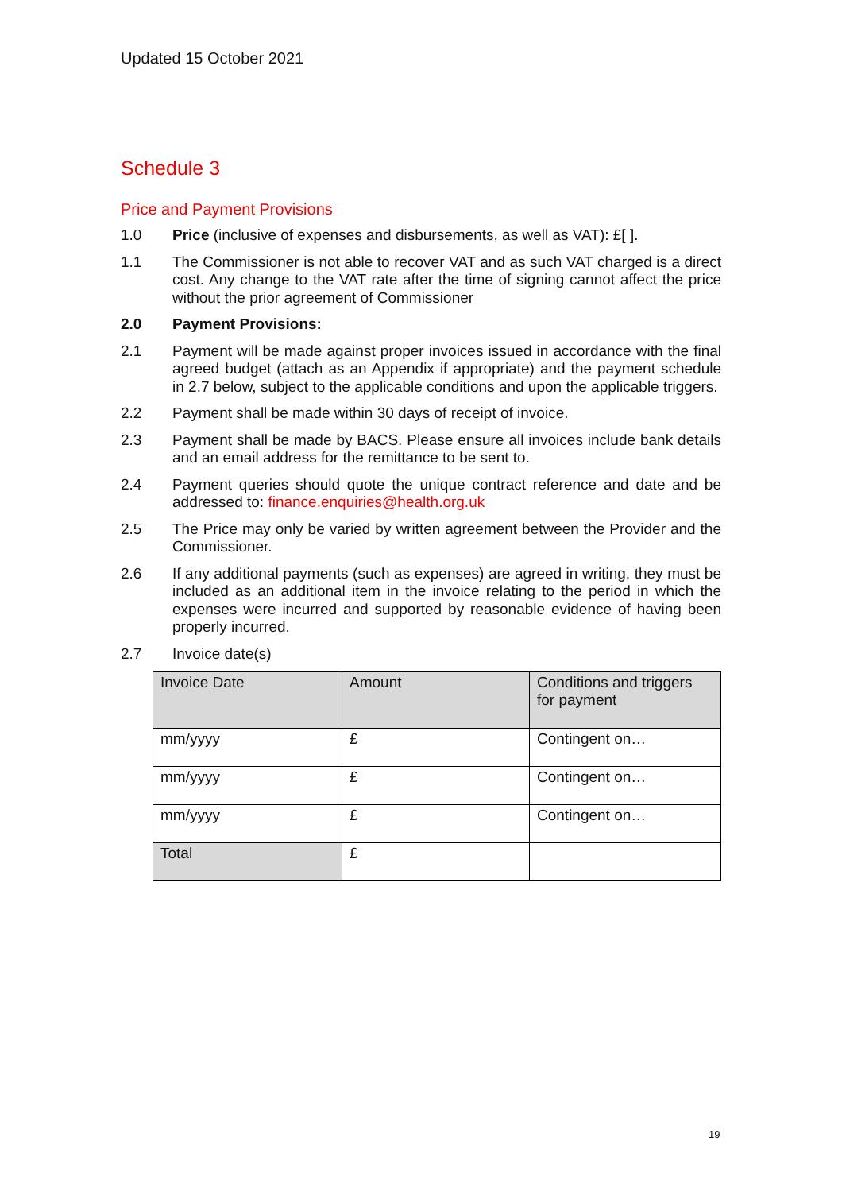Updated 15 October 2021
Schedule 3
Price and Payment Provisions
1.0 Price (inclusive of expenses and disbursements, as well as VAT): £[ ].
1.1 The Commissioner is not able to recover VAT and as such VAT charged is a direct cost. Any change to the VAT rate after the time of signing cannot affect the price without the prior agreement of Commissioner
2.0 Payment Provisions:
2.1 Payment will be made against proper invoices issued in accordance with the final agreed budget (attach as an Appendix if appropriate) and the payment schedule in 2.7 below, subject to the applicable conditions and upon the applicable triggers.
2.2 Payment shall be made within 30 days of receipt of invoice.
2.3 Payment shall be made by BACS. Please ensure all invoices include bank details and an email address for the remittance to be sent to.
2.4 Payment queries should quote the unique contract reference and date and be addressed to: finance.enquiries@health.org.uk
2.5 The Price may only be varied by written agreement between the Provider and the Commissioner.
2.6 If any additional payments (such as expenses) are agreed in writing, they must be included as an additional item in the invoice relating to the period in which the expenses were incurred and supported by reasonable evidence of having been properly incurred.
2.7 Invoice date(s)
| Invoice Date | Amount | Conditions and triggers for payment |
| mm/yyyy | £ | Contingent on… |
| mm/yyyy | £ | Contingent on… |
| mm/yyyy | £ | Contingent on… |
| Total | £ | |
19